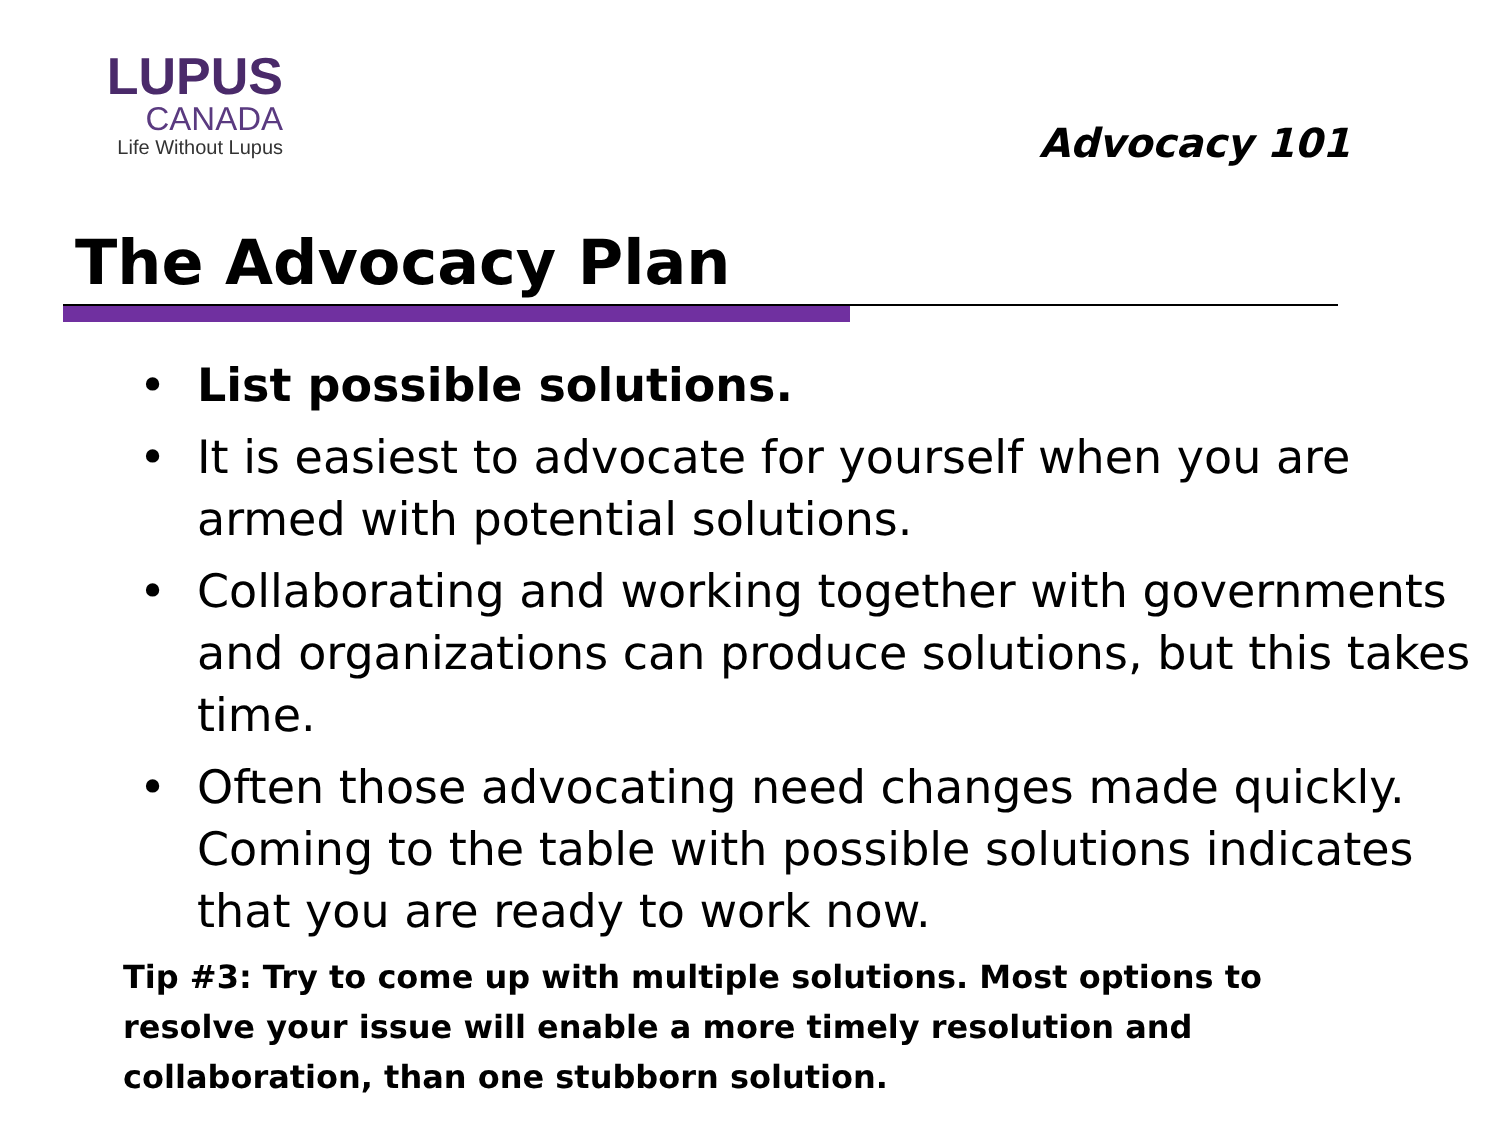LUPUS
CANADA
Life Without Lupus
Advocacy 101
The Advocacy Plan
• List possible solutions.
• It is easiest to advocate for yourself when you are armed with potential solutions.
• Collaborating and working together with governments and organizations can produce solutions, but this takes time.
• Often those advocating need changes made quickly. Coming to the table with possible solutions indicates that you are ready to work now.
Tip #3: Try to come up with multiple solutions. Most options to resolve your issue will enable a more timely resolution and collaboration, than one stubborn solution.